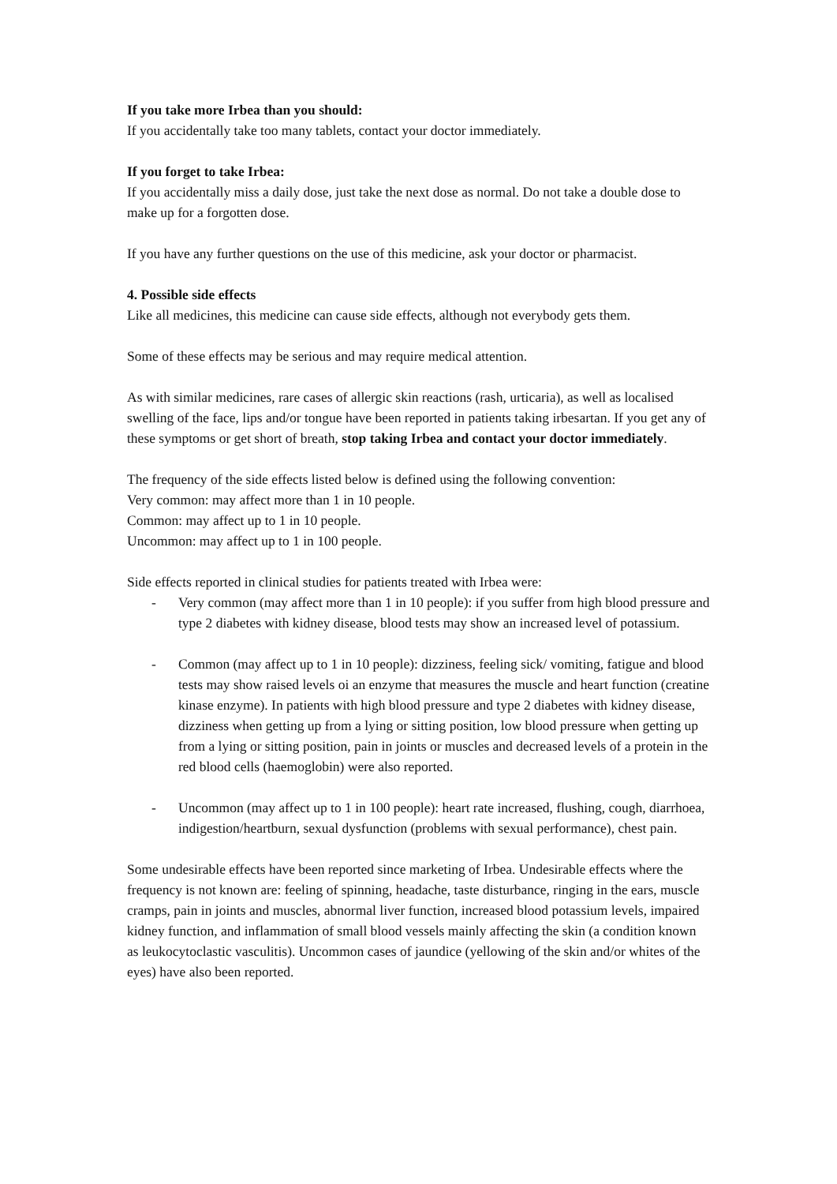If you take more Irbea than you should:
If you accidentally take too many tablets, contact your doctor immediately.
If you forget to take Irbea:
If you accidentally miss a daily dose, just take the next dose as normal. Do not take a double dose to make up for a forgotten dose.
If you have any further questions on the use of this medicine, ask your doctor or pharmacist.
4. Possible side effects
Like all medicines, this medicine can cause side effects, although not everybody gets them.
Some of these effects may be serious and may require medical attention.
As with similar medicines, rare cases of allergic skin reactions (rash, urticaria), as well as localised swelling of the face, lips and/or tongue have been reported in patients taking irbesartan. If you get any of these symptoms or get short of breath, stop taking Irbea and contact your doctor immediately.
The frequency of the side effects listed below is defined using the following convention:
Very common: may affect more than 1 in 10 people.
Common: may affect up to 1 in 10 people.
Uncommon: may affect up to 1 in 100 people.
Side effects reported in clinical studies for patients treated with Irbea were:
- Very common (may affect more than 1 in 10 people): if you suffer from high blood pressure and type 2 diabetes with kidney disease, blood tests may show an increased level of potassium.
- Common (may affect up to 1 in 10 people): dizziness, feeling sick/ vomiting, fatigue and blood tests may show raised levels oi an enzyme that measures the muscle and heart function (creatine kinase enzyme). In patients with high blood pressure and type 2 diabetes with kidney disease, dizziness when getting up from a lying or sitting position, low blood pressure when getting up from a lying or sitting position, pain in joints or muscles and decreased levels of a protein in the red blood cells (haemoglobin) were also reported.
- Uncommon (may affect up to 1 in 100 people): heart rate increased, flushing, cough, diarrhoea, indigestion/heartburn, sexual dysfunction (problems with sexual performance), chest pain.
Some undesirable effects have been reported since marketing of Irbea. Undesirable effects where the frequency is not known are: feeling of spinning, headache, taste disturbance, ringing in the ears, muscle cramps, pain in joints and muscles, abnormal liver function, increased blood potassium levels, impaired kidney function, and inflammation of small blood vessels mainly affecting the skin (a condition known as leukocytoclastic vasculitis). Uncommon cases of jaundice (yellowing of the skin and/or whites of the eyes) have also been reported.